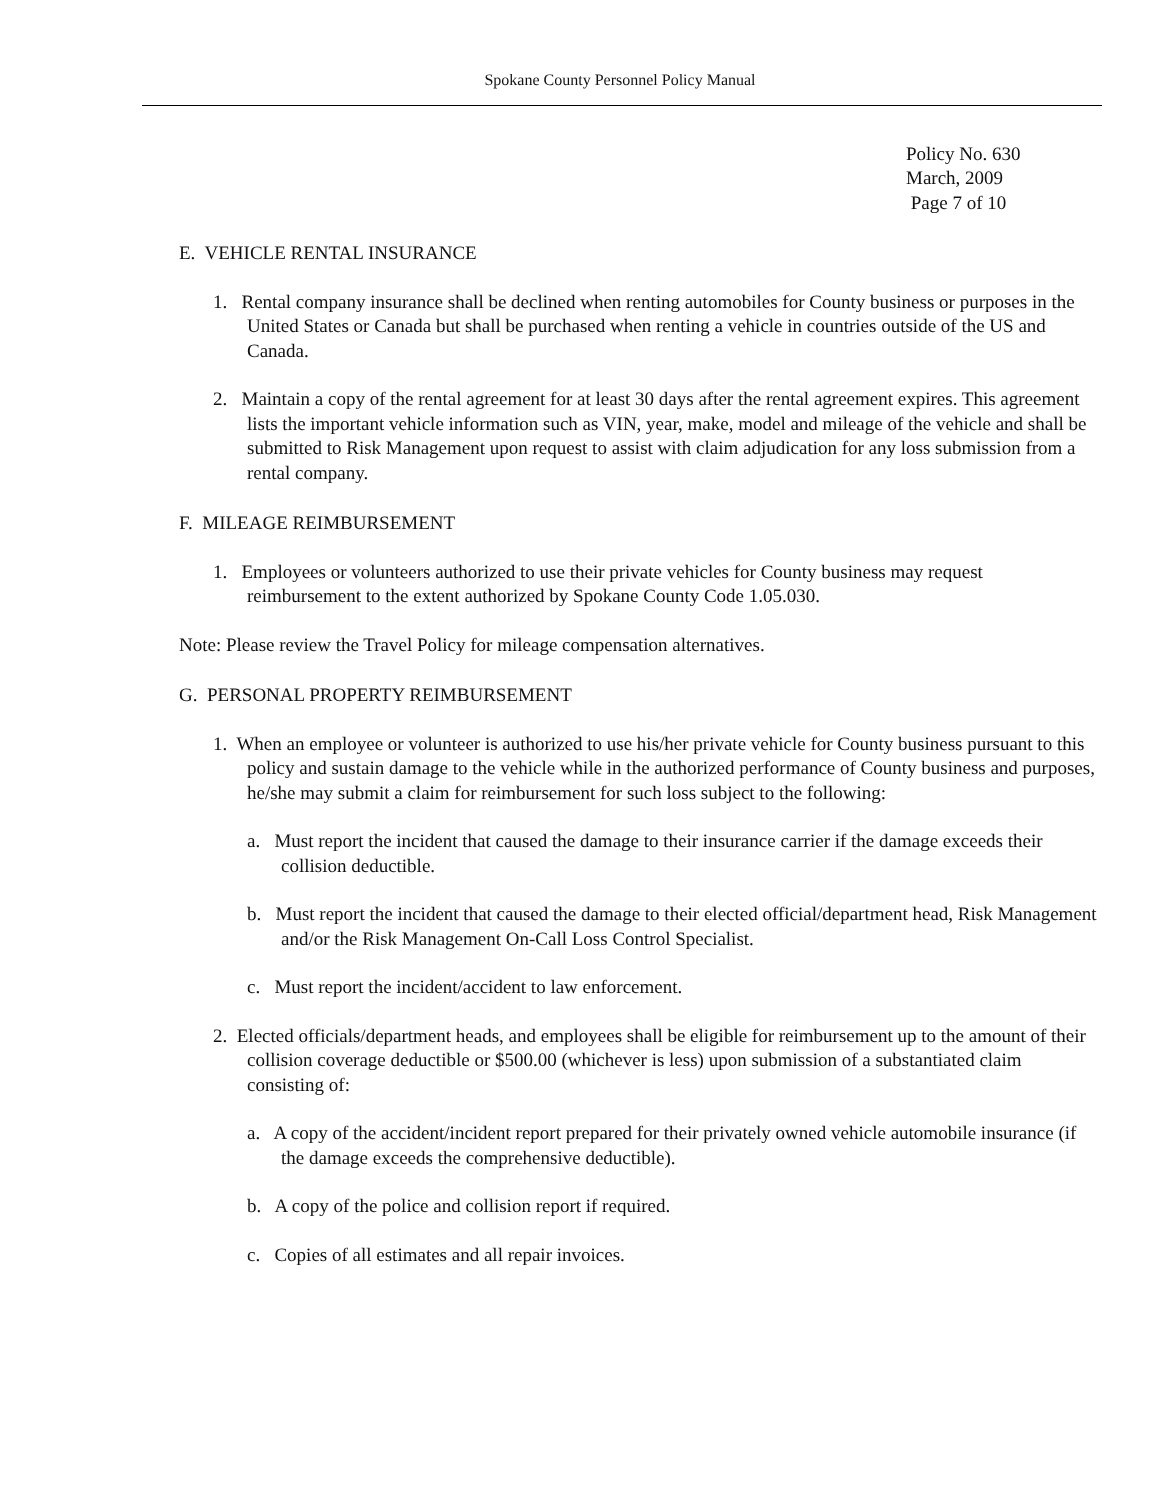Spokane County Personnel Policy Manual
Policy No. 630
March, 2009
Page 7 of 10
E. VEHICLE RENTAL INSURANCE
1. Rental company insurance shall be declined when renting automobiles for County business or purposes in the United States or Canada but shall be purchased when renting a vehicle in countries outside of the US and Canada.
2. Maintain a copy of the rental agreement for at least 30 days after the rental agreement expires. This agreement lists the important vehicle information such as VIN, year, make, model and mileage of the vehicle and shall be submitted to Risk Management upon request to assist with claim adjudication for any loss submission from a rental company.
F. MILEAGE REIMBURSEMENT
1. Employees or volunteers authorized to use their private vehicles for County business may request reimbursement to the extent authorized by Spokane County Code 1.05.030.
Note: Please review the Travel Policy for mileage compensation alternatives.
G. PERSONAL PROPERTY REIMBURSEMENT
1. When an employee or volunteer is authorized to use his/her private vehicle for County business pursuant to this policy and sustain damage to the vehicle while in the authorized performance of County business and purposes, he/she may submit a claim for reimbursement for such loss subject to the following:
a. Must report the incident that caused the damage to their insurance carrier if the damage exceeds their collision deductible.
b. Must report the incident that caused the damage to their elected official/department head, Risk Management and/or the Risk Management On-Call Loss Control Specialist.
c. Must report the incident/accident to law enforcement.
2. Elected officials/department heads, and employees shall be eligible for reimbursement up to the amount of their collision coverage deductible or $500.00 (whichever is less) upon submission of a substantiated claim consisting of:
a. A copy of the accident/incident report prepared for their privately owned vehicle automobile insurance (if the damage exceeds the comprehensive deductible).
b. A copy of the police and collision report if required.
c. Copies of all estimates and all repair invoices.